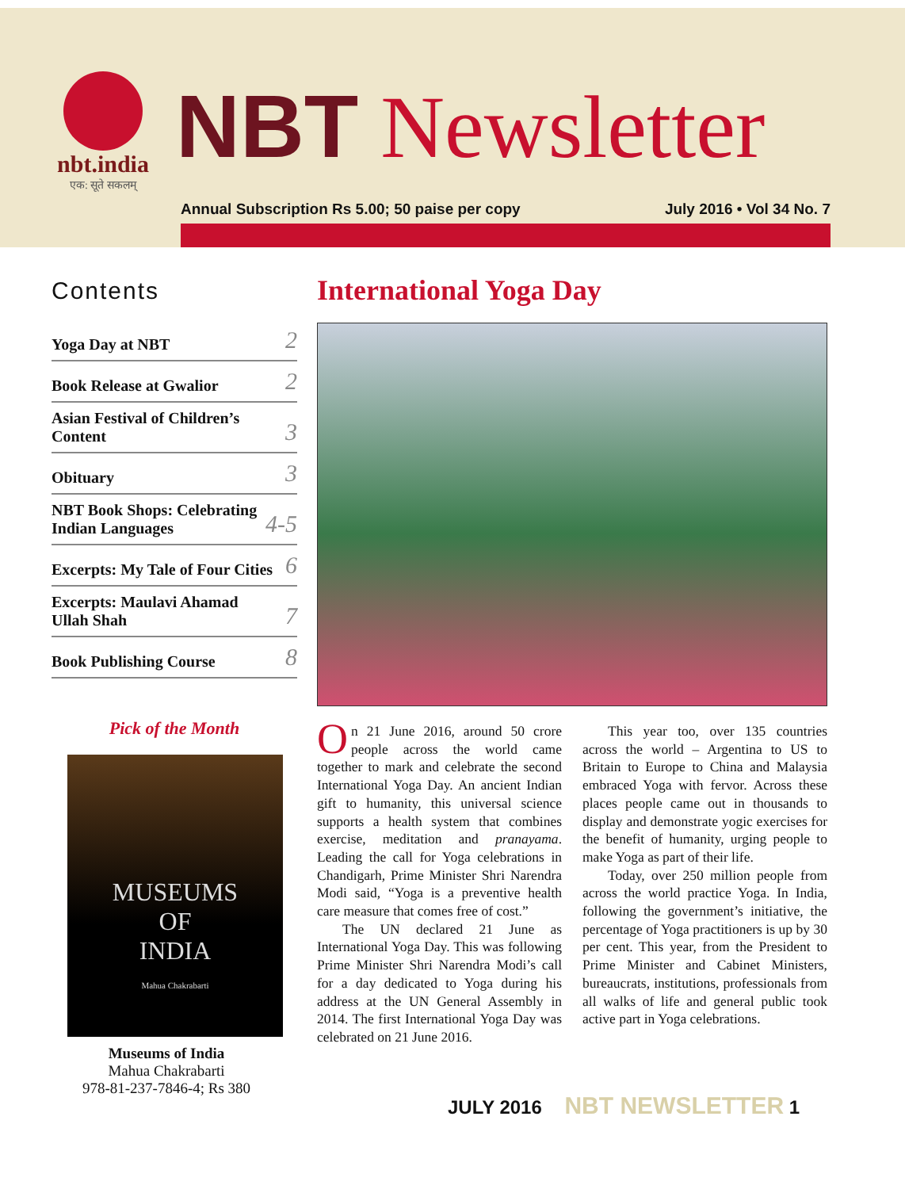nbt.india
एक: सूते सकलम्
NBT Newsletter
Annual Subscription Rs 5.00; 50 paise per copy July 2016 • Vol 34 No. 7
Contents
Yoga Day at NBT 2
Book Release at Gwalior 2
Asian Festival of Children’s
Content 3
Obituary 3
NBT Book Shops: Celebrating
Indian Languages 4-5
Excerpts: My Tale of Four Cities 6
Excerpts: Maulavi Ahamad
Ullah Shah 7
Book Publishing Course 8
Pick of the Month
MUSEUMS
OF
INDIA
Mahua Chakrabarti
Museums of India
Mahua Chakrabarti
978-81-237-7846-4; Rs 380
International Yoga Day
On 21 June 2016, around 50 crore people across the world came together to mark and celebrate the second International Yoga Day. An ancient Indian gift to humanity, this universal science supports a health system that combines exercise, meditation and pranayama. Leading the call for Yoga celebrations in Chandigarh, Prime Minister Shri Narendra Modi said, “Yoga is a preventive health care measure that comes free of cost.”
The UN declared 21 June as International Yoga Day. This was following Prime Minister Shri Narendra Modi’s call for a day dedicated to Yoga during his address at the UN General Assembly in 2014. The first International Yoga Day was celebrated on 21 June 2016.
This year too, over 135 countries across the world – Argentina to US to Britain to Europe to China and Malaysia embraced Yoga with fervor. Across these places people came out in thousands to display and demonstrate yogic exercises for the benefit of humanity, urging people to make Yoga as part of their life.
Today, over 250 million people from across the world practice Yoga. In India, following the government’s initiative, the percentage of Yoga practitioners is up by 30 per cent. This year, from the President to Prime Minister and Cabinet Ministers, bureaucrats, institutions, professionals from all walks of life and general public took active part in Yoga celebrations.
JULY 2016 NBT NEWSLETTER 1